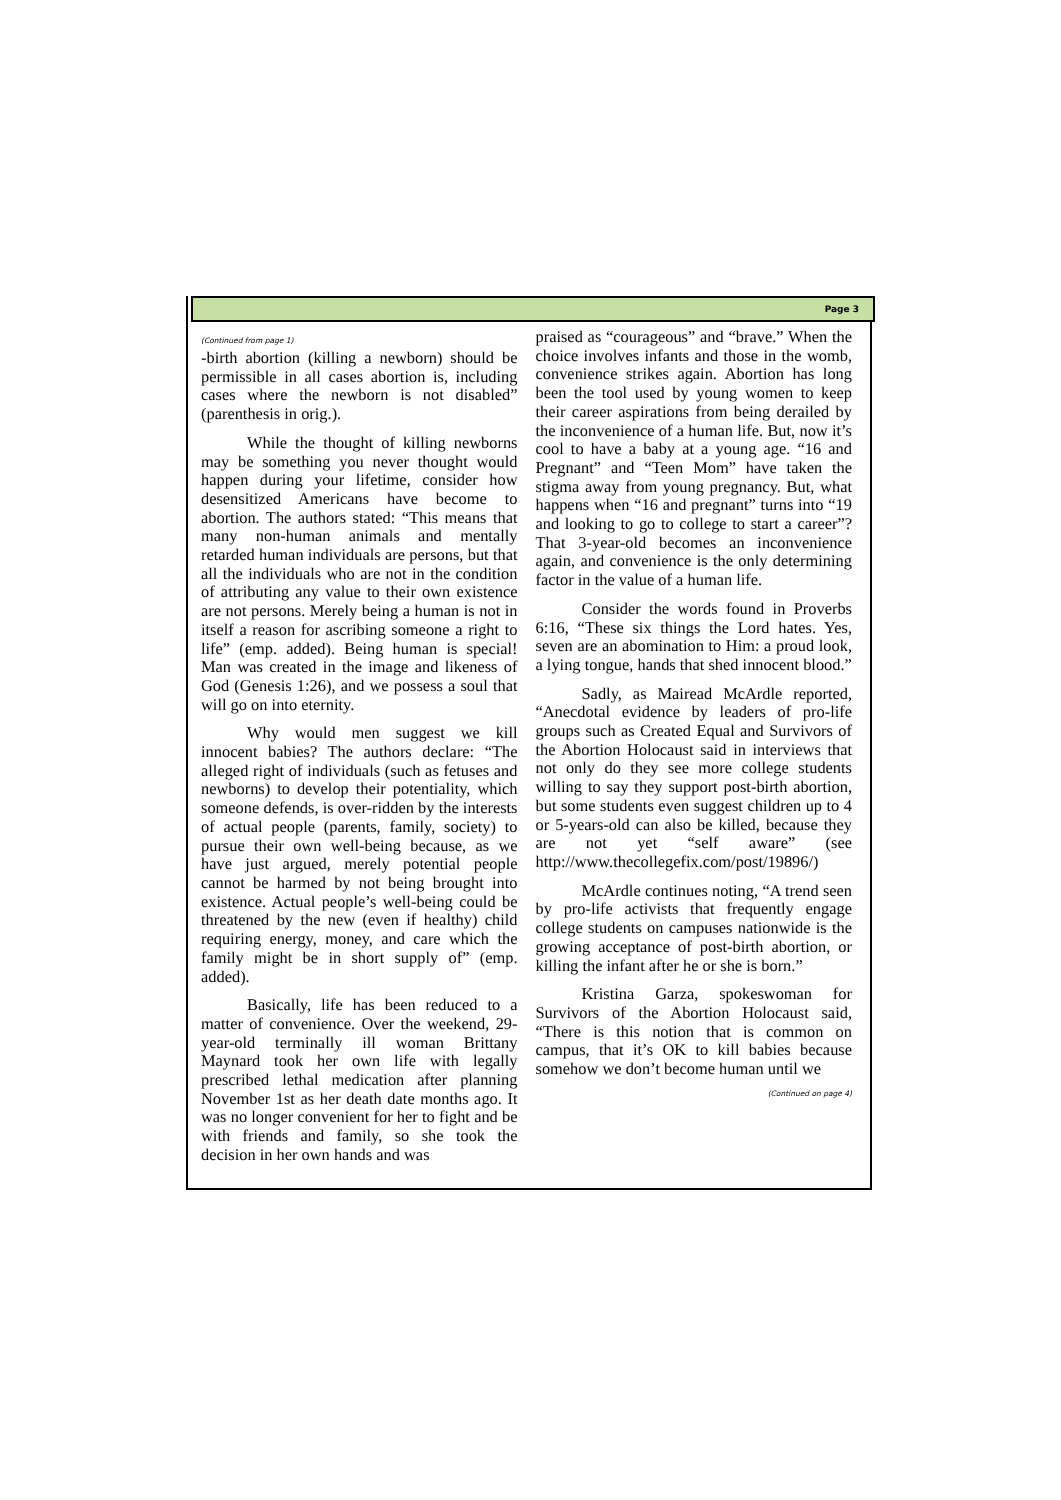Page 3
(Continued from page 1)
-birth abortion (killing a newborn) should be permissible in all cases abortion is, including cases where the newborn is not disabled” (parenthesis in orig.).
While the thought of killing newborns may be something you never thought would happen during your lifetime, consider how desensitized Americans have become to abortion. The authors stated: “This means that many non-human animals and mentally retarded human individuals are persons, but that all the individuals who are not in the condition of attributing any value to their own existence are not persons. Merely being a human is not in itself a reason for ascribing someone a right to life” (emp. added). Being human is special! Man was created in the image and likeness of God (Genesis 1:26), and we possess a soul that will go on into eternity.
Why would men suggest we kill innocent babies? The authors declare: “The alleged right of individuals (such as fetuses and newborns) to develop their potentiality, which someone defends, is over-ridden by the interests of actual people (parents, family, society) to pursue their own well-being because, as we have just argued, merely potential people cannot be harmed by not being brought into existence. Actual people’s well-being could be threatened by the new (even if healthy) child requiring energy, money, and care which the family might be in short supply of” (emp. added).
Basically, life has been reduced to a matter of convenience. Over the weekend, 29-year-old terminally ill woman Brittany Maynard took her own life with legally prescribed lethal medication after planning November 1st as her death date months ago. It was no longer convenient for her to fight and be with friends and family, so she took the decision in her own hands and was
praised as “courageous” and “brave.” When the choice involves infants and those in the womb, convenience strikes again. Abortion has long been the tool used by young women to keep their career aspirations from being derailed by the inconvenience of a human life. But, now it’s cool to have a baby at a young age. “16 and Pregnant” and “Teen Mom” have taken the stigma away from young pregnancy. But, what happens when “16 and pregnant” turns into “19 and looking to go to college to start a career”? That 3-year-old becomes an inconvenience again, and convenience is the only determining factor in the value of a human life.
Consider the words found in Proverbs 6:16, “These six things the Lord hates. Yes, seven are an abomination to Him: a proud look, a lying tongue, hands that shed innocent blood.”
Sadly, as Mairead McArdle reported, “Anecdotal evidence by leaders of pro-life groups such as Created Equal and Survivors of the Abortion Holocaust said in interviews that not only do they see more college students willing to say they support post-birth abortion, but some students even suggest children up to 4 or 5-years-old can also be killed, because they are not yet “self aware” (see http://www.thecollegefix.com/post/19896/)
McArdle continues noting, “A trend seen by pro-life activists that frequently engage college students on campuses nationwide is the growing acceptance of post-birth abortion, or killing the infant after he or she is born.”
Kristina Garza, spokeswoman for Survivors of the Abortion Holocaust said, “There is this notion that is common on campus, that it’s OK to kill babies because somehow we don’t become human until we
(Continued on page 4)